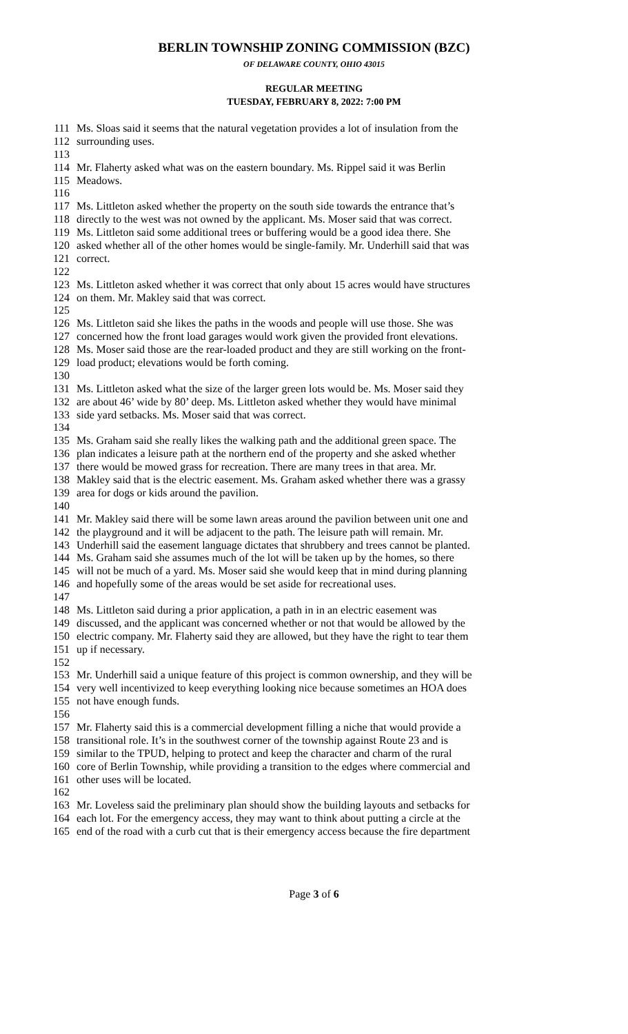BERLIN TOWNSHIP ZONING COMMISSION (BZC)
OF DELAWARE COUNTY, OHIO 43015
REGULAR MEETING
TUESDAY, FEBRUARY 8, 2022: 7:00 PM
111 Ms. Sloas said it seems that the natural vegetation provides a lot of insulation from the
112 surrounding uses.
113
114 Mr. Flaherty asked what was on the eastern boundary. Ms. Rippel said it was Berlin
115 Meadows.
116
117 Ms. Littleton asked whether the property on the south side towards the entrance that’s
118 directly to the west was not owned by the applicant. Ms. Moser said that was correct.
119 Ms. Littleton said some additional trees or buffering would be a good idea there. She
120 asked whether all of the other homes would be single-family. Mr. Underhill said that was
121 correct.
122
123 Ms. Littleton asked whether it was correct that only about 15 acres would have structures
124 on them. Mr. Makley said that was correct.
125
126 Ms. Littleton said she likes the paths in the woods and people will use those. She was
127 concerned how the front load garages would work given the provided front elevations.
128 Ms. Moser said those are the rear-loaded product and they are still working on the front-
129 load product; elevations would be forth coming.
130
131 Ms. Littleton asked what the size of the larger green lots would be. Ms. Moser said they
132 are about 46’ wide by 80’ deep. Ms. Littleton asked whether they would have minimal
133 side yard setbacks. Ms. Moser said that was correct.
134
135 Ms. Graham said she really likes the walking path and the additional green space. The
136 plan indicates a leisure path at the northern end of the property and she asked whether
137 there would be mowed grass for recreation. There are many trees in that area. Mr.
138 Makley said that is the electric easement. Ms. Graham asked whether there was a grassy
139 area for dogs or kids around the pavilion.
140
141 Mr. Makley said there will be some lawn areas around the pavilion between unit one and
142 the playground and it will be adjacent to the path. The leisure path will remain. Mr.
143 Underhill said the easement language dictates that shrubbery and trees cannot be planted.
144 Ms. Graham said she assumes much of the lot will be taken up by the homes, so there
145 will not be much of a yard. Ms. Moser said she would keep that in mind during planning
146 and hopefully some of the areas would be set aside for recreational uses.
147
148 Ms. Littleton said during a prior application, a path in in an electric easement was
149 discussed, and the applicant was concerned whether or not that would be allowed by the
150 electric company. Mr. Flaherty said they are allowed, but they have the right to tear them
151 up if necessary.
152
153 Mr. Underhill said a unique feature of this project is common ownership, and they will be
154 very well incentivized to keep everything looking nice because sometimes an HOA does
155 not have enough funds.
156
157 Mr. Flaherty said this is a commercial development filling a niche that would provide a
158 transitional role. It’s in the southwest corner of the township against Route 23 and is
159 similar to the TPUD, helping to protect and keep the character and charm of the rural
160 core of Berlin Township, while providing a transition to the edges where commercial and
161 other uses will be located.
162
163 Mr. Loveless said the preliminary plan should show the building layouts and setbacks for
164 each lot. For the emergency access, they may want to think about putting a circle at the
165 end of the road with a curb cut that is their emergency access because the fire department
Page 3 of 6